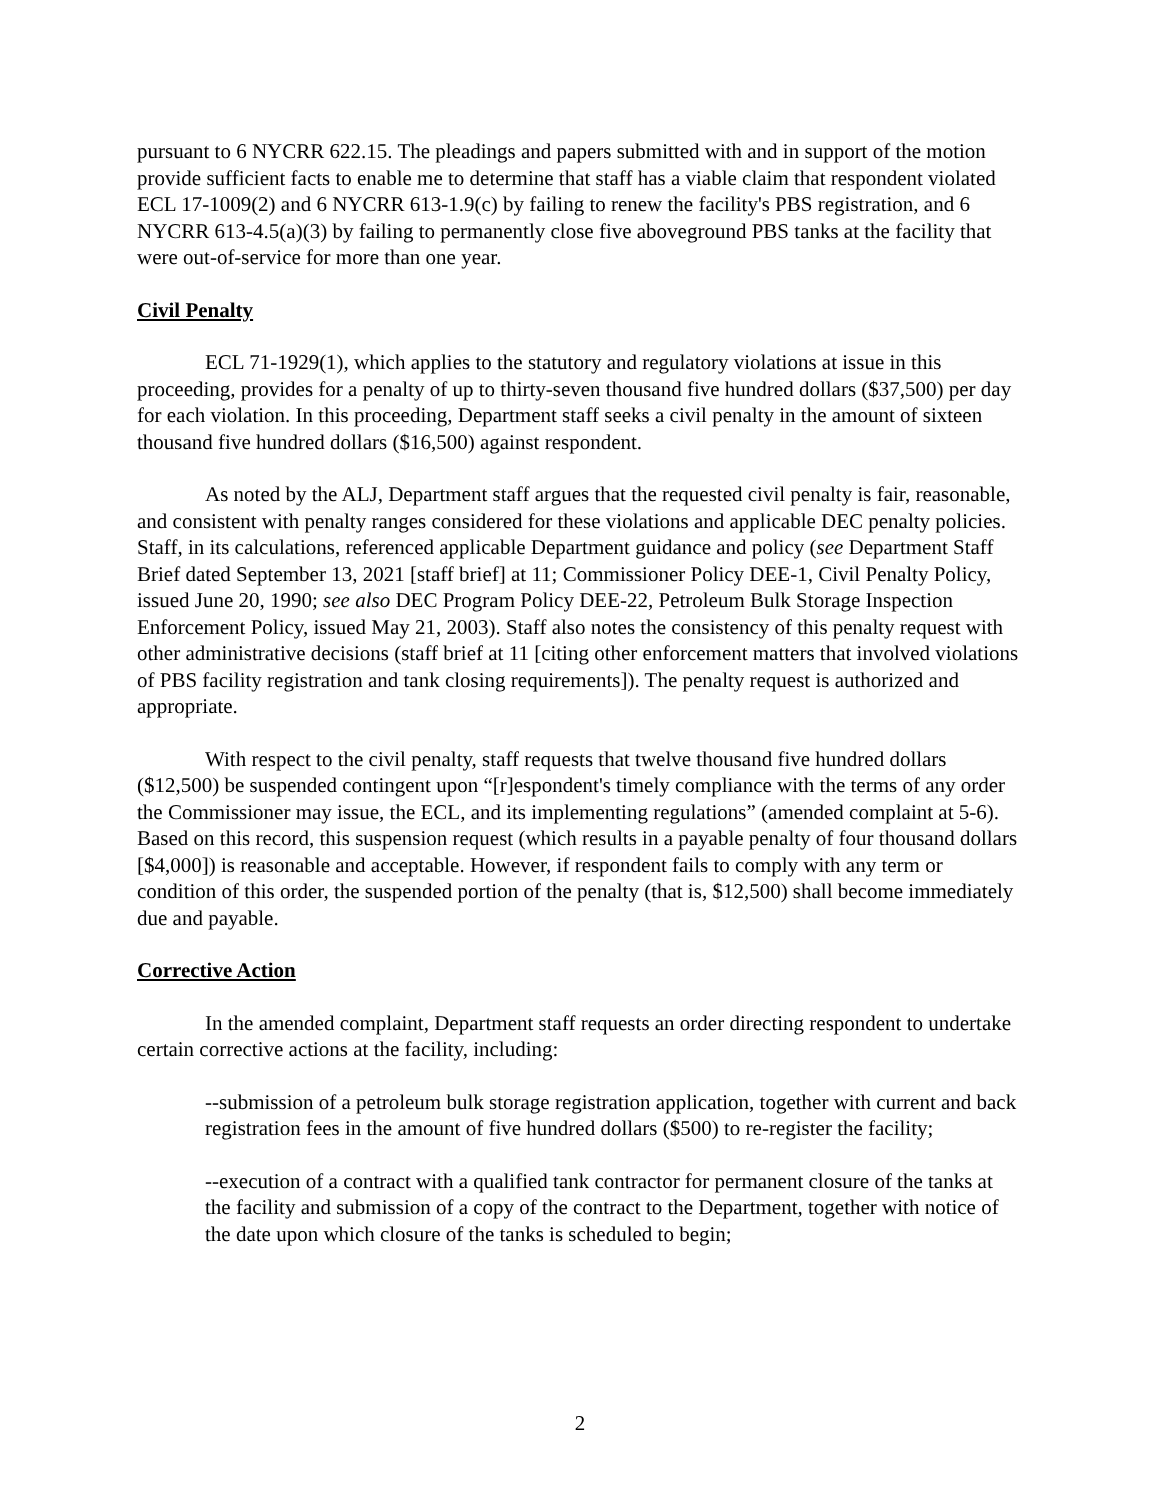pursuant to 6 NYCRR 622.15. The pleadings and papers submitted with and in support of the motion provide sufficient facts to enable me to determine that staff has a viable claim that respondent violated ECL 17-1009(2) and 6 NYCRR 613-1.9(c) by failing to renew the facility's PBS registration, and 6 NYCRR 613-4.5(a)(3) by failing to permanently close five aboveground PBS tanks at the facility that were out-of-service for more than one year.
Civil Penalty
ECL 71-1929(1), which applies to the statutory and regulatory violations at issue in this proceeding, provides for a penalty of up to thirty-seven thousand five hundred dollars ($37,500) per day for each violation. In this proceeding, Department staff seeks a civil penalty in the amount of sixteen thousand five hundred dollars ($16,500) against respondent.
As noted by the ALJ, Department staff argues that the requested civil penalty is fair, reasonable, and consistent with penalty ranges considered for these violations and applicable DEC penalty policies. Staff, in its calculations, referenced applicable Department guidance and policy (see Department Staff Brief dated September 13, 2021 [staff brief] at 11; Commissioner Policy DEE-1, Civil Penalty Policy, issued June 20, 1990; see also DEC Program Policy DEE-22, Petroleum Bulk Storage Inspection Enforcement Policy, issued May 21, 2003). Staff also notes the consistency of this penalty request with other administrative decisions (staff brief at 11 [citing other enforcement matters that involved violations of PBS facility registration and tank closing requirements]). The penalty request is authorized and appropriate.
With respect to the civil penalty, staff requests that twelve thousand five hundred dollars ($12,500) be suspended contingent upon “[r]espondent's timely compliance with the terms of any order the Commissioner may issue, the ECL, and its implementing regulations” (amended complaint at 5-6). Based on this record, this suspension request (which results in a payable penalty of four thousand dollars [$4,000]) is reasonable and acceptable. However, if respondent fails to comply with any term or condition of this order, the suspended portion of the penalty (that is, $12,500) shall become immediately due and payable.
Corrective Action
In the amended complaint, Department staff requests an order directing respondent to undertake certain corrective actions at the facility, including:
--submission of a petroleum bulk storage registration application, together with current and back registration fees in the amount of five hundred dollars ($500) to re-register the facility;
--execution of a contract with a qualified tank contractor for permanent closure of the tanks at the facility and submission of a copy of the contract to the Department, together with notice of the date upon which closure of the tanks is scheduled to begin;
2